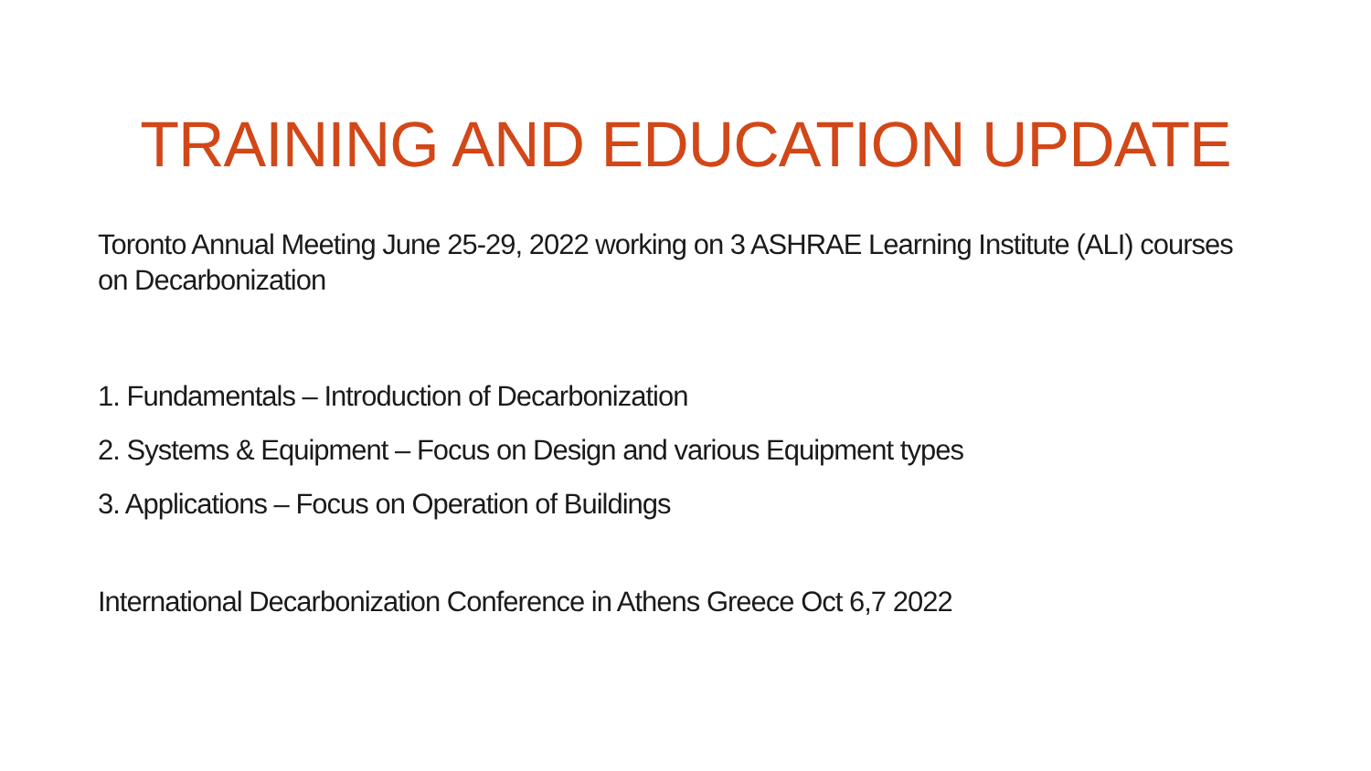TRAINING AND EDUCATION UPDATE
Toronto Annual Meeting June 25-29, 2022 working on 3 ASHRAE Learning Institute (ALI) courses on Decarbonization
1. Fundamentals – Introduction of Decarbonization
2. Systems & Equipment – Focus on Design and various Equipment types
3. Applications – Focus on Operation of Buildings
International Decarbonization Conference in Athens Greece Oct 6,7 2022